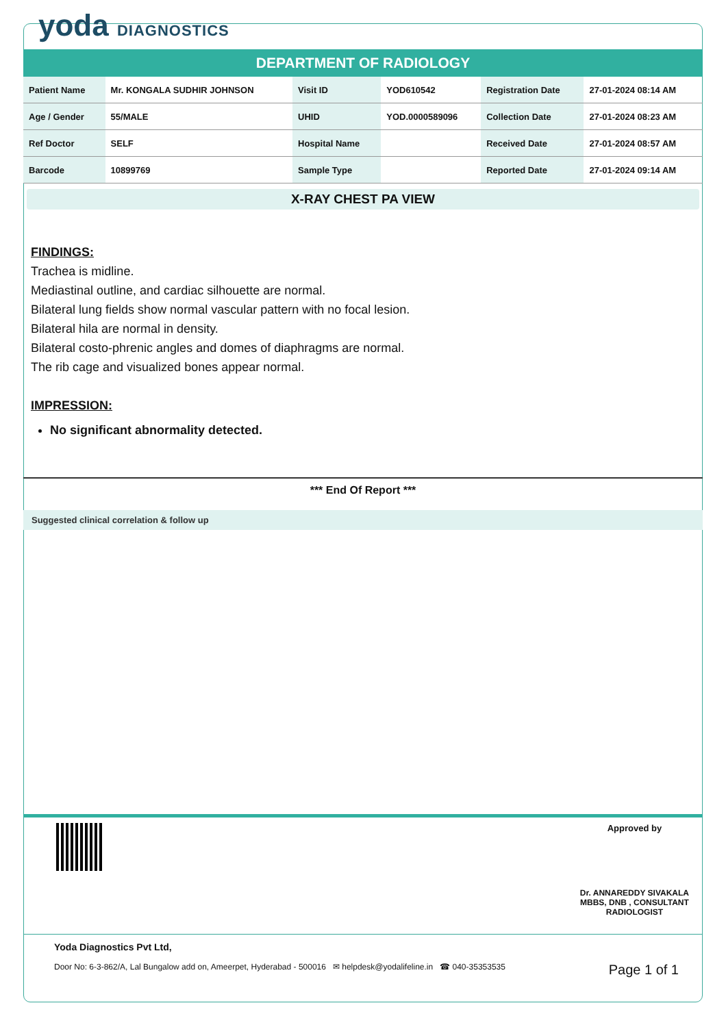yoda DIAGNOSTICS
DEPARTMENT OF RADIOLOGY
| Patient Name | Mr. KONGALA SUDHIR JOHNSON | Visit ID | YOD610542 | Registration Date | 27-01-2024 08:14 AM |
| Age / Gender | 55/MALE | UHID | YOD.0000589096 | Collection Date | 27-01-2024 08:23 AM |
| Ref Doctor | SELF | Hospital Name | | Received Date | 27-01-2024 08:57 AM |
| Barcode | 10899769 | Sample Type | | Reported Date | 27-01-2024 09:14 AM |
X-RAY CHEST PA VIEW
FINDINGS:
Trachea is midline.
Mediastinal outline, and cardiac silhouette are normal.
Bilateral lung fields show normal vascular pattern with no focal lesion.
Bilateral hila are normal in density.
Bilateral costo-phrenic angles and domes of diaphragms are normal.
The rib cage and visualized bones appear normal.
IMPRESSION:
No significant abnormality detected.
*** End Of Report ***
Suggested clinical correlation & follow up
Approved by
Dr. ANNAREDDY SIVAKALA
MBBS, DNB , CONSULTANT
RADIOLOGIST
Yoda Diagnostics Pvt Ltd,
Door No: 6-3-862/A, Lal Bungalow add on, Ameerpet, Hyderabad - 500016 ✉ helpdesk@yodalifeline.in ☎ 040-35353535 Page 1 of 1